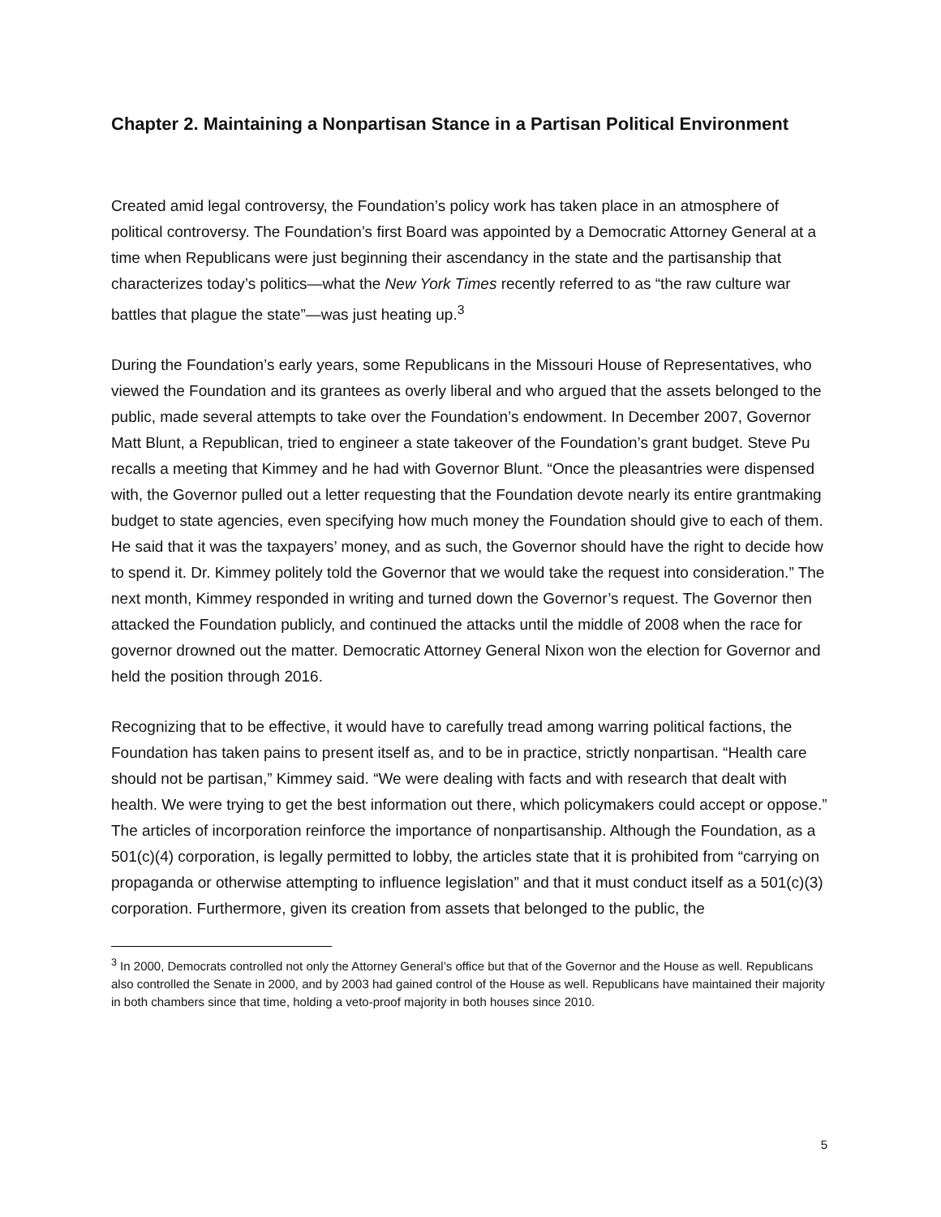Chapter 2. Maintaining a Nonpartisan Stance in a Partisan Political Environment
Created amid legal controversy, the Foundation’s policy work has taken place in an atmosphere of political controversy. The Foundation’s first Board was appointed by a Democratic Attorney General at a time when Republicans were just beginning their ascendancy in the state and the partisanship that characterizes today’s politics—what the New York Times recently referred to as “the raw culture war battles that plague the state”—was just heating up.<sup>3</sup>
During the Foundation’s early years, some Republicans in the Missouri House of Representatives, who viewed the Foundation and its grantees as overly liberal and who argued that the assets belonged to the public, made several attempts to take over the Foundation’s endowment. In December 2007, Governor Matt Blunt, a Republican, tried to engineer a state takeover of the Foundation’s grant budget. Steve Pu recalls a meeting that Kimmey and he had with Governor Blunt. “Once the pleasantries were dispensed with, the Governor pulled out a letter requesting that the Foundation devote nearly its entire grantmaking budget to state agencies, even specifying how much money the Foundation should give to each of them. He said that it was the taxpayers’ money, and as such, the Governor should have the right to decide how to spend it. Dr. Kimmey politely told the Governor that we would take the request into consideration.” The next month, Kimmey responded in writing and turned down the Governor’s request. The Governor then attacked the Foundation publicly, and continued the attacks until the middle of 2008 when the race for governor drowned out the matter. Democratic Attorney General Nixon won the election for Governor and held the position through 2016.
Recognizing that to be effective, it would have to carefully tread among warring political factions, the Foundation has taken pains to present itself as, and to be in practice, strictly nonpartisan. “Health care should not be partisan,” Kimmey said. “We were dealing with facts and with research that dealt with health. We were trying to get the best information out there, which policymakers could accept or oppose.” The articles of incorporation reinforce the importance of nonpartisanship. Although the Foundation, as a 501(c)(4) corporation, is legally permitted to lobby, the articles state that it is prohibited from “carrying on propaganda or otherwise attempting to influence legislation” and that it must conduct itself as a 501(c)(3) corporation. Furthermore, given its creation from assets that belonged to the public, the
<sup>3</sup> In 2000, Democrats controlled not only the Attorney General’s office but that of the Governor and the House as well. Republicans also controlled the Senate in 2000, and by 2003 had gained control of the House as well. Republicans have maintained their majority in both chambers since that time, holding a veto-proof majority in both houses since 2010.
5